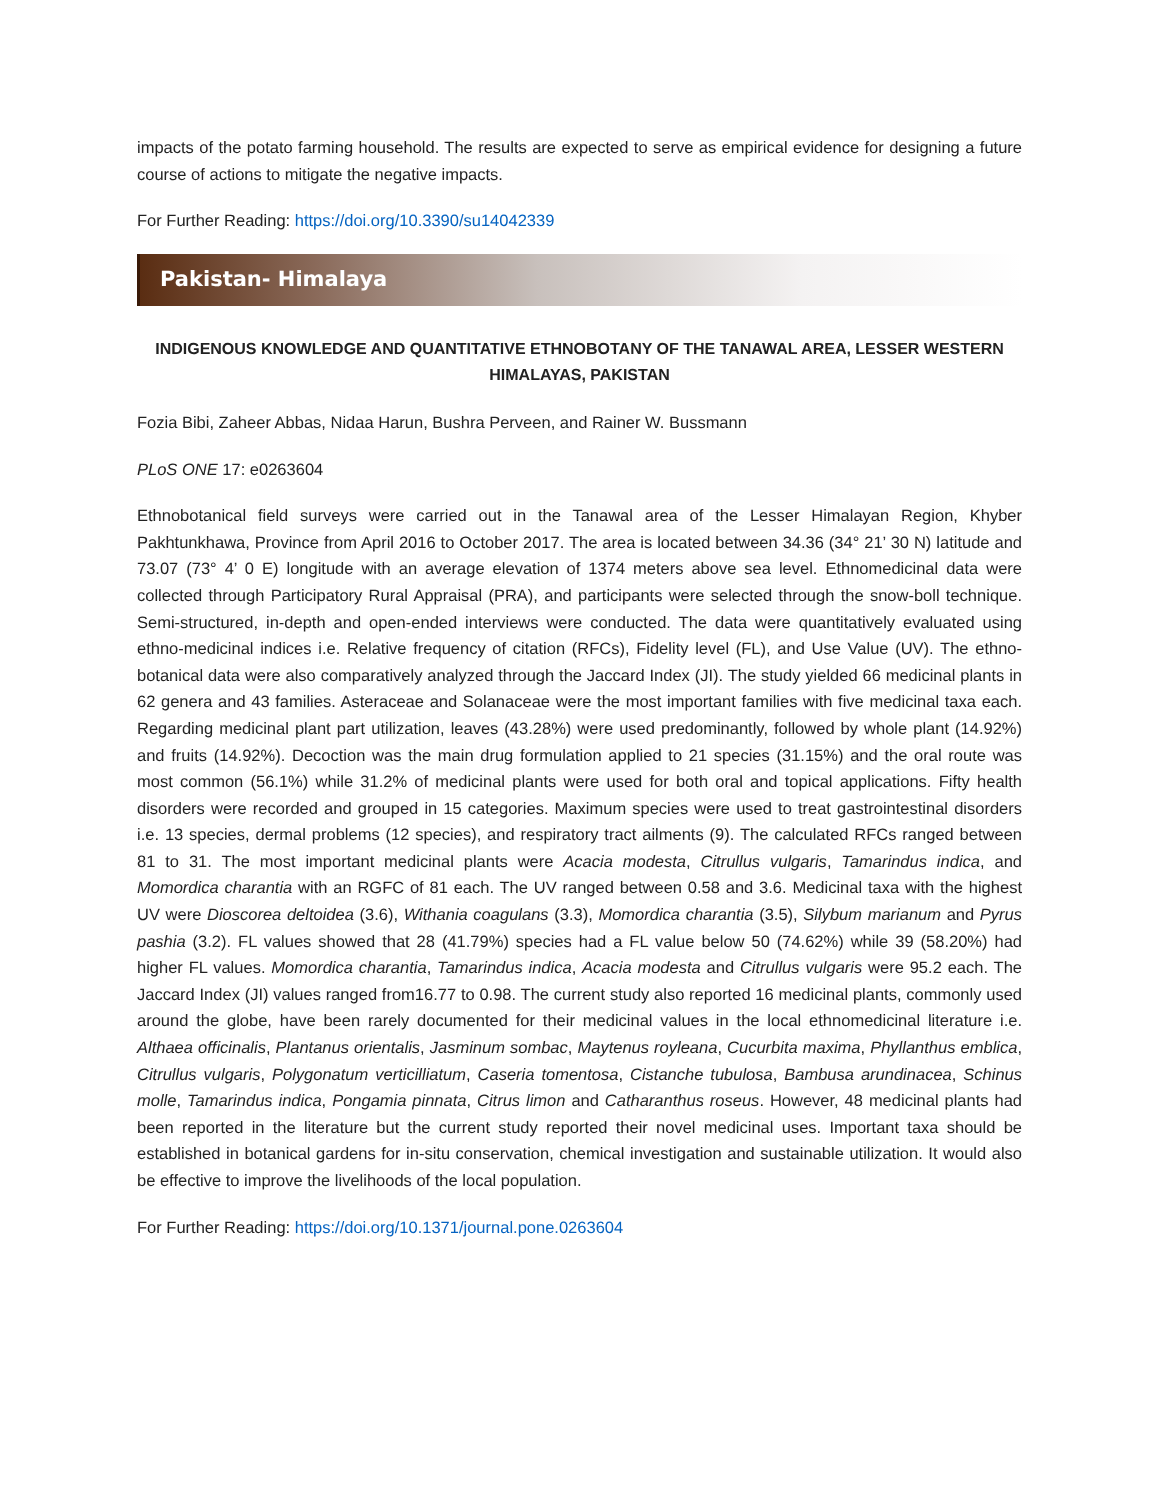impacts of the potato farming household. The results are expected to serve as empirical evidence for designing a future course of actions to mitigate the negative impacts.
For Further Reading: https://doi.org/10.3390/su14042339
Pakistan- Himalaya
INDIGENOUS KNOWLEDGE AND QUANTITATIVE ETHNOBOTANY OF THE TANAWAL AREA, LESSER WESTERN HIMALAYAS, PAKISTAN
Fozia Bibi, Zaheer Abbas, Nidaa Harun, Bushra Perveen, and Rainer W. Bussmann
PLoS ONE 17: e0263604
Ethnobotanical field surveys were carried out in the Tanawal area of the Lesser Himalayan Region, Khyber Pakhtunkhawa, Province from April 2016 to October 2017. The area is located between 34.36 (34° 21’ 30 N) latitude and 73.07 (73° 4’ 0 E) longitude with an average elevation of 1374 meters above sea level. Ethnomedicinal data were collected through Participatory Rural Appraisal (PRA), and participants were selected through the snow-boll technique. Semi-structured, in-depth and open-ended interviews were conducted. The data were quantitatively evaluated using ethno-medicinal indices i.e. Relative frequency of citation (RFCs), Fidelity level (FL), and Use Value (UV). The ethno-botanical data were also comparatively analyzed through the Jaccard Index (JI). The study yielded 66 medicinal plants in 62 genera and 43 families. Asteraceae and Solanaceae were the most important families with five medicinal taxa each. Regarding medicinal plant part utilization, leaves (43.28%) were used predominantly, followed by whole plant (14.92%) and fruits (14.92%). Decoction was the main drug formulation applied to 21 species (31.15%) and the oral route was most common (56.1%) while 31.2% of medicinal plants were used for both oral and topical applications. Fifty health disorders were recorded and grouped in 15 categories. Maximum species were used to treat gastrointestinal disorders i.e. 13 species, dermal problems (12 species), and respiratory tract ailments (9). The calculated RFCs ranged between 81 to 31. The most important medicinal plants were Acacia modesta, Citrullus vulgaris, Tamarindus indica, and Momordica charantia with an RGFC of 81 each. The UV ranged between 0.58 and 3.6. Medicinal taxa with the highest UV were Dioscorea deltoidea (3.6), Withania coagulans (3.3), Momordica charantia (3.5), Silybum marianum and Pyrus pashia (3.2). FL values showed that 28 (41.79%) species had a FL value below 50 (74.62%) while 39 (58.20%) had higher FL values. Momordica charantia, Tamarindus indica, Acacia modesta and Citrullus vulgaris were 95.2 each. The Jaccard Index (JI) values ranged from16.77 to 0.98. The current study also reported 16 medicinal plants, commonly used around the globe, have been rarely documented for their medicinal values in the local ethnomedicinal literature i.e. Althaea officinalis, Plantanus orientalis, Jasminum sombac, Maytenus royleana, Cucurbita maxima, Phyllanthus emblica, Citrullus vulgaris, Polygonatum verticilliatum, Caseria tomentosa, Cistanche tubulosa, Bambusa arundinacea, Schinus molle, Tamarindus indica, Pongamia pinnata, Citrus limon and Catharanthus roseus. However, 48 medicinal plants had been reported in the literature but the current study reported their novel medicinal uses. Important taxa should be established in botanical gardens for in-situ conservation, chemical investigation and sustainable utilization. It would also be effective to improve the livelihoods of the local population.
For Further Reading: https://doi.org/10.1371/journal.pone.0263604